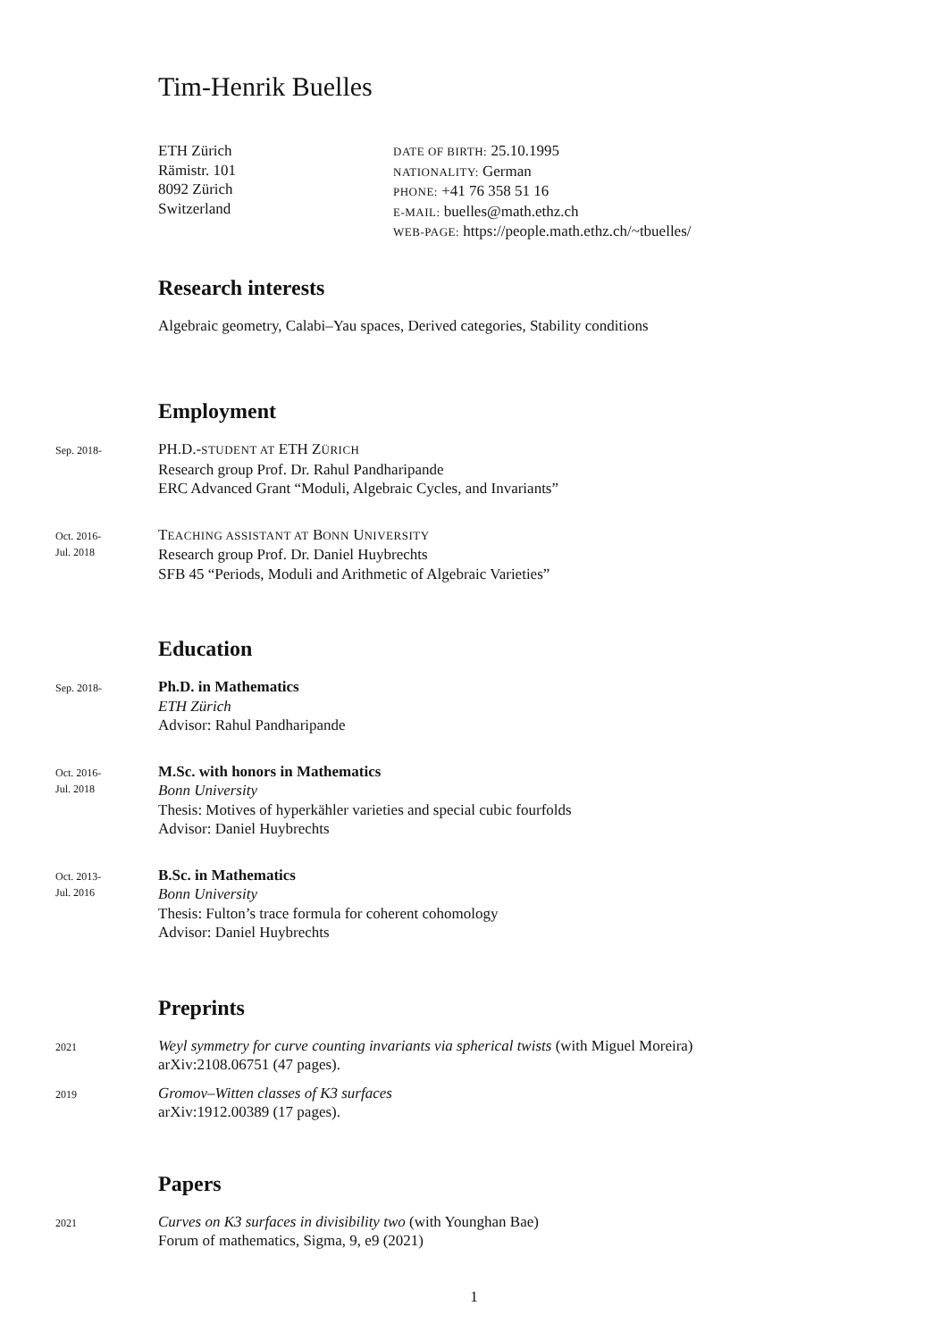Tim-Henrik Buelles
ETH Zürich
Rämistr. 101
8092 Zürich
Switzerland
DATE OF BIRTH: 25.10.1995
NATIONALITY: German
PHONE: +41 76 358 51 16
E-MAIL: buelles@math.ethz.ch
WEB-PAGE: https://people.math.ethz.ch/~tbuelles/
Research interests
Algebraic geometry, Calabi–Yau spaces, Derived categories, Stability conditions
Employment
Sep. 2018-
PH.D.-STUDENT AT ETH ZÜRICH
Research group Prof. Dr. Rahul Pandharipande
ERC Advanced Grant “Moduli, Algebraic Cycles, and Invariants”
Oct. 2016-
Jul. 2018
TEACHING ASSISTANT AT BONN UNIVERSITY
Research group Prof. Dr. Daniel Huybrechts
SFB 45 “Periods, Moduli and Arithmetic of Algebraic Varieties”
Education
Sep. 2018-
Ph.D. in Mathematics
ETH Zürich
Advisor: Rahul Pandharipande
Oct. 2016-
Jul. 2018
M.Sc. with honors in Mathematics
Bonn University
Thesis: Motives of hyperkähler varieties and special cubic fourfolds
Advisor: Daniel Huybrechts
Oct. 2013-
Jul. 2016
B.Sc. in Mathematics
Bonn University
Thesis: Fulton’s trace formula for coherent cohomology
Advisor: Daniel Huybrechts
Preprints
2021
Weyl symmetry for curve counting invariants via spherical twists (with Miguel Moreira)
arXiv:2108.06751 (47 pages).
2019
Gromov–Witten classes of K3 surfaces
arXiv:1912.00389 (17 pages).
Papers
2021
Curves on K3 surfaces in divisibility two (with Younghan Bae)
Forum of mathematics, Sigma, 9, e9 (2021)
1